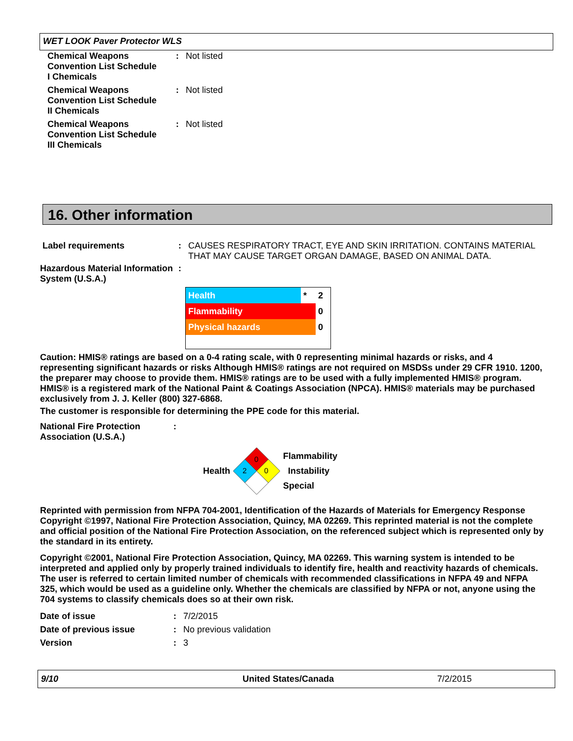WET LOOK Paver Protector WLS
Chemical Weapons
Convention List Schedule
I Chemicals
: Not listed
Chemical Weapons
Convention List Schedule
II Chemicals
: Not listed
Chemical Weapons
Convention List Schedule
III Chemicals
: Not listed
16. Other information
Label requirements : CAUSES RESPIRATORY TRACT, EYE AND SKIN IRRITATION. CONTAINS MATERIAL THAT MAY CAUSE TARGET ORGAN DAMAGE, BASED ON ANIMAL DATA.
Hazardous Material Information System (U.S.A.)
:
| Health | * | 2 |
| Flammability | | 0 |
| Physical hazards | | 0 |
Caution: HMIS® ratings are based on a 0-4 rating scale, with 0 representing minimal hazards or risks, and 4 representing significant hazards or risks Although HMIS® ratings are not required on MSDSs under 29 CFR 1910. 1200, the preparer may choose to provide them. HMIS® ratings are to be used with a fully implemented HMIS® program. HMIS® is a registered mark of the National Paint & Coatings Association (NPCA). HMIS® materials may be purchased exclusively from J. J. Keller (800) 327-6868.
The customer is responsible for determining the PPE code for this material.
National Fire Protection Association (U.S.A.)
:
Health
0
2
0
Flammability
Instability
Special
Reprinted with permission from NFPA 704-2001, Identification of the Hazards of Materials for Emergency Response Copyright ©1997, National Fire Protection Association, Quincy, MA 02269. This reprinted material is not the complete and official position of the National Fire Protection Association, on the referenced subject which is represented only by the standard in its entirety.
Copyright ©2001, National Fire Protection Association, Quincy, MA 02269. This warning system is intended to be interpreted and applied only by properly trained individuals to identify fire, health and reactivity hazards of chemicals. The user is referred to certain limited number of chemicals with recommended classifications in NFPA 49 and NFPA 325, which would be used as a guideline only. Whether the chemicals are classified by NFPA or not, anyone using the 704 systems to classify chemicals does so at their own risk.
Date of issue : 7/2/2015
Date of previous issue : No previous validation
Version : 3
9/10 United States/Canada 7/2/2015